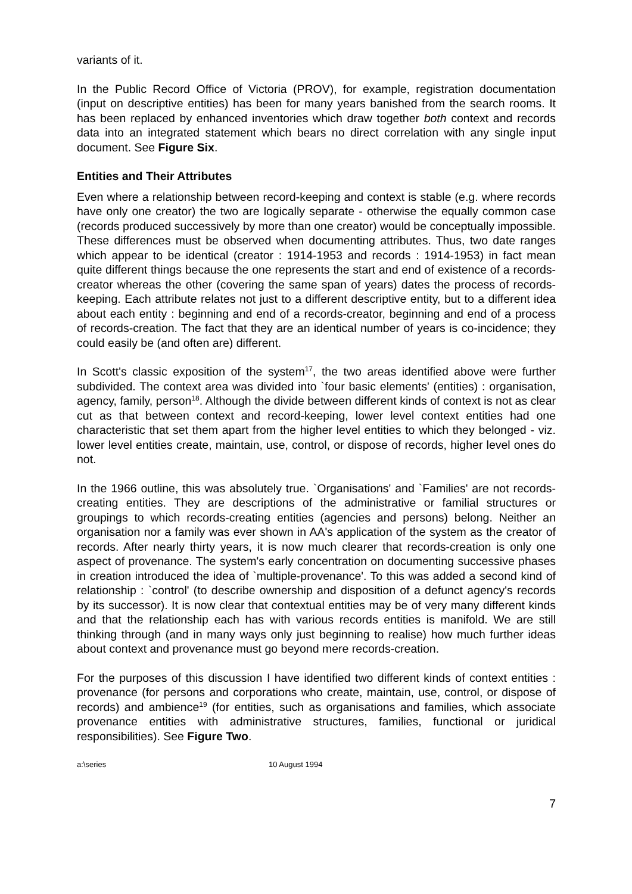variants of it.
In the Public Record Office of Victoria (PROV), for example, registration documentation (input on descriptive entities) has been for many years banished from the search rooms. It has been replaced by enhanced inventories which draw together both context and records data into an integrated statement which bears no direct correlation with any single input document. See Figure Six.
Entities and Their Attributes
Even where a relationship between record-keeping and context is stable (e.g. where records have only one creator) the two are logically separate - otherwise the equally common case (records produced successively by more than one creator) would be conceptually impossible. These differences must be observed when documenting attributes. Thus, two date ranges which appear to be identical (creator : 1914-1953 and records : 1914-1953) in fact mean quite different things because the one represents the start and end of existence of a records-creator whereas the other (covering the same span of years) dates the process of records-keeping. Each attribute relates not just to a different descriptive entity, but to a different idea about each entity : beginning and end of a records-creator, beginning and end of a process of records-creation. The fact that they are an identical number of years is co-incidence; they could easily be (and often are) different.
In Scott's classic exposition of the system<sup>17</sup>, the two areas identified above were further subdivided. The context area was divided into `four basic elements' (entities) : organisation, agency, family, person<sup>18</sup>. Although the divide between different kinds of context is not as clear cut as that between context and record-keeping, lower level context entities had one characteristic that set them apart from the higher level entities to which they belonged - viz. lower level entities create, maintain, use, control, or dispose of records, higher level ones do not.
In the 1966 outline, this was absolutely true. `Organisations' and `Families' are not records-creating entities. They are descriptions of the administrative or familial structures or groupings to which records-creating entities (agencies and persons) belong. Neither an organisation nor a family was ever shown in AA's application of the system as the creator of records. After nearly thirty years, it is now much clearer that records-creation is only one aspect of provenance. The system's early concentration on documenting successive phases in creation introduced the idea of `multiple-provenance'. To this was added a second kind of relationship : `control' (to describe ownership and disposition of a defunct agency's records by its successor). It is now clear that contextual entities may be of very many different kinds and that the relationship each has with various records entities is manifold. We are still thinking through (and in many ways only just beginning to realise) how much further ideas about context and provenance must go beyond mere records-creation.
For the purposes of this discussion I have identified two different kinds of context entities : provenance (for persons and corporations who create, maintain, use, control, or dispose of records) and ambience<sup>19</sup> (for entities, such as organisations and families, which associate provenance entities with administrative structures, families, functional or juridical responsibilities). See Figure Two.
a:\series 10 August 1994
7